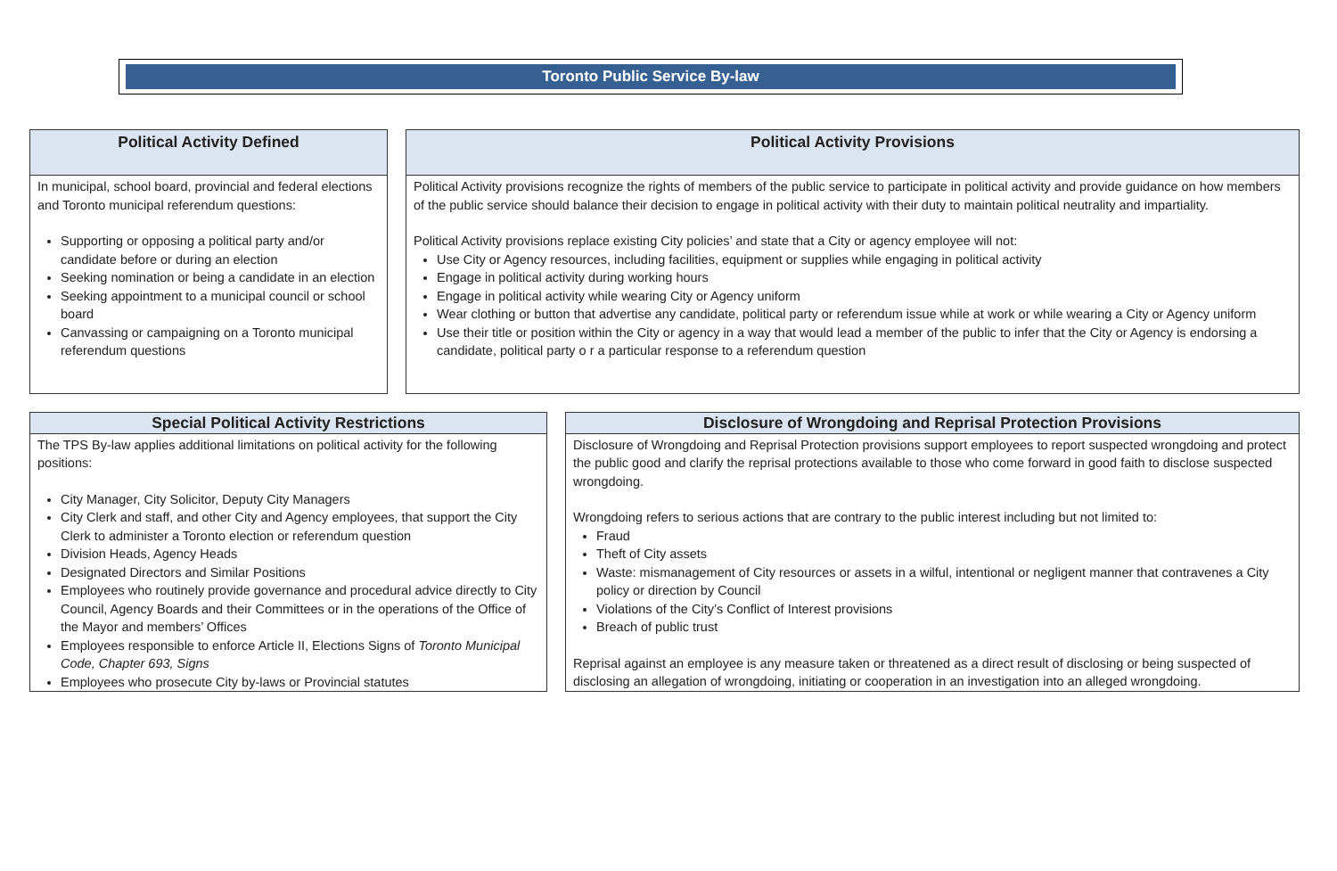Toronto Public Service By-law
Political Activity Defined
In municipal, school board, provincial and federal elections and Toronto municipal referendum questions:
Supporting or opposing a political party and/or candidate before or during an election
Seeking nomination or being a candidate in an election
Seeking appointment to a municipal council or school board
Canvassing or campaigning on a Toronto municipal referendum questions
Political Activity Provisions
Political Activity provisions recognize the rights of members of the public service to participate in political activity and provide guidance on how members of the public service should balance their decision to engage in political activity with their duty to maintain political neutrality and impartiality.
Political Activity provisions replace existing City policies’ and state that a City or agency employee will not:
Use City or Agency resources, including facilities, equipment or supplies while engaging in political activity
Engage in political activity during working hours
Engage in political activity while wearing City or Agency uniform
Wear clothing or button that advertise any candidate, political party or referendum issue while at work or while wearing a City or Agency uniform
Use their title or position within the City or agency in a way that would lead a member of the public to infer that the City or Agency is endorsing a candidate, political party o r a particular response to a referendum question
Special Political Activity Restrictions
The TPS By-law applies additional limitations on political activity for the following positions:
City Manager, City Solicitor, Deputy City Managers
City Clerk and staff, and other City and Agency employees, that support the City Clerk to administer a Toronto election or referendum question
Division Heads, Agency Heads
Designated Directors and Similar Positions
Employees who routinely provide governance and procedural advice directly to City Council, Agency Boards and their Committees or in the operations of the Office of the Mayor and members’ Offices
Employees responsible to enforce Article II, Elections Signs of Toronto Municipal Code, Chapter 693, Signs
Employees who prosecute City by-laws or Provincial statutes
Disclosure of Wrongdoing and Reprisal Protection Provisions
Disclosure of Wrongdoing and Reprisal Protection provisions support employees to report suspected wrongdoing and protect the public good and clarify the reprisal protections available to those who come forward in good faith to disclose suspected wrongdoing.
Wrongdoing refers to serious actions that are contrary to the public interest including but not limited to:
Fraud
Theft of City assets
Waste: mismanagement of City resources or assets in a wilful, intentional or negligent manner that contravenes a City policy or direction by Council
Violations of the City’s Conflict of Interest provisions
Breach of public trust
Reprisal against an employee is any measure taken or threatened as a direct result of disclosing or being suspected of disclosing an allegation of wrongdoing, initiating or cooperation in an investigation into an alleged wrongdoing.